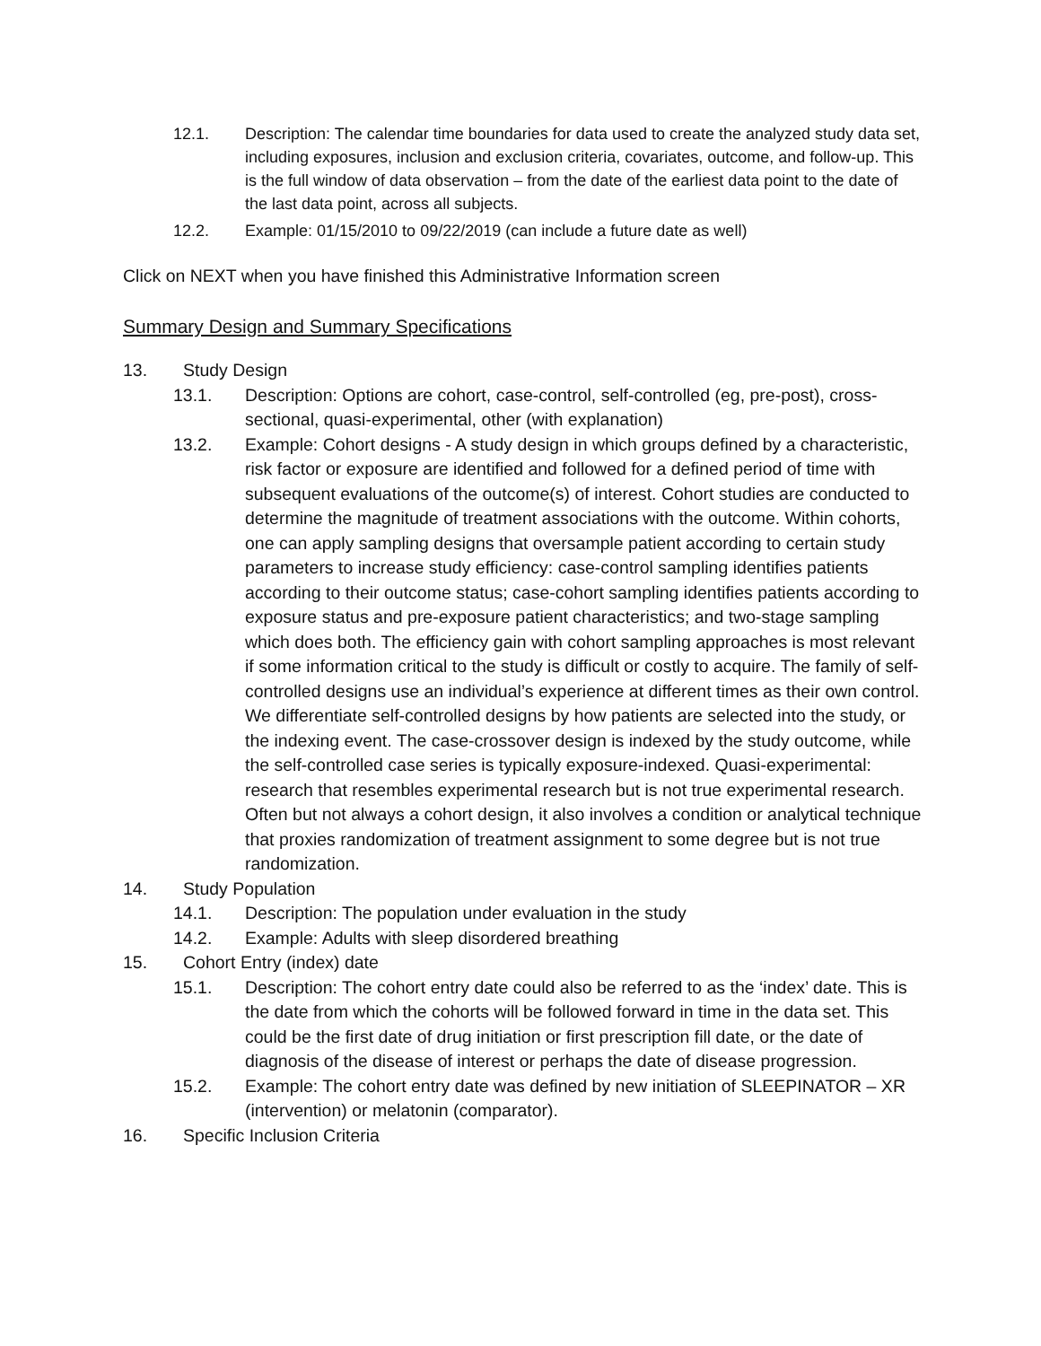12.1. Description: The calendar time boundaries for data used to create the analyzed study data set, including exposures, inclusion and exclusion criteria, covariates, outcome, and follow-up. This is the full window of data observation – from the date of the earliest data point to the date of the last data point, across all subjects.
12.2. Example: 01/15/2010 to 09/22/2019 (can include a future date as well)
Click on NEXT when you have finished this Administrative Information screen
Summary Design and Summary Specifications
13. Study Design
13.1. Description: Options are cohort, case-control, self-controlled (eg, pre-post), cross-sectional, quasi-experimental, other (with explanation)
13.2. Example: Cohort designs - A study design in which groups defined by a characteristic, risk factor or exposure are identified and followed for a defined period of time with subsequent evaluations of the outcome(s) of interest. Cohort studies are conducted to determine the magnitude of treatment associations with the outcome. Within cohorts, one can apply sampling designs that oversample patient according to certain study parameters to increase study efficiency: case-control sampling identifies patients according to their outcome status; case-cohort sampling identifies patients according to exposure status and pre-exposure patient characteristics; and two-stage sampling which does both. The efficiency gain with cohort sampling approaches is most relevant if some information critical to the study is difficult or costly to acquire. The family of self-controlled designs use an individual’s experience at different times as their own control. We differentiate self-controlled designs by how patients are selected into the study, or the indexing event. The case-crossover design is indexed by the study outcome, while the self-controlled case series is typically exposure-indexed. Quasi-experimental: research that resembles experimental research but is not true experimental research. Often but not always a cohort design, it also involves a condition or analytical technique that proxies randomization of treatment assignment to some degree but is not true randomization.
14. Study Population
14.1. Description: The population under evaluation in the study
14.2. Example: Adults with sleep disordered breathing
15. Cohort Entry (index) date
15.1. Description: The cohort entry date could also be referred to as the ‘index’ date. This is the date from which the cohorts will be followed forward in time in the data set. This could be the first date of drug initiation or first prescription fill date, or the date of diagnosis of the disease of interest or perhaps the date of disease progression.
15.2. Example: The cohort entry date was defined by new initiation of SLEEPINATOR – XR (intervention) or melatonin (comparator).
16. Specific Inclusion Criteria